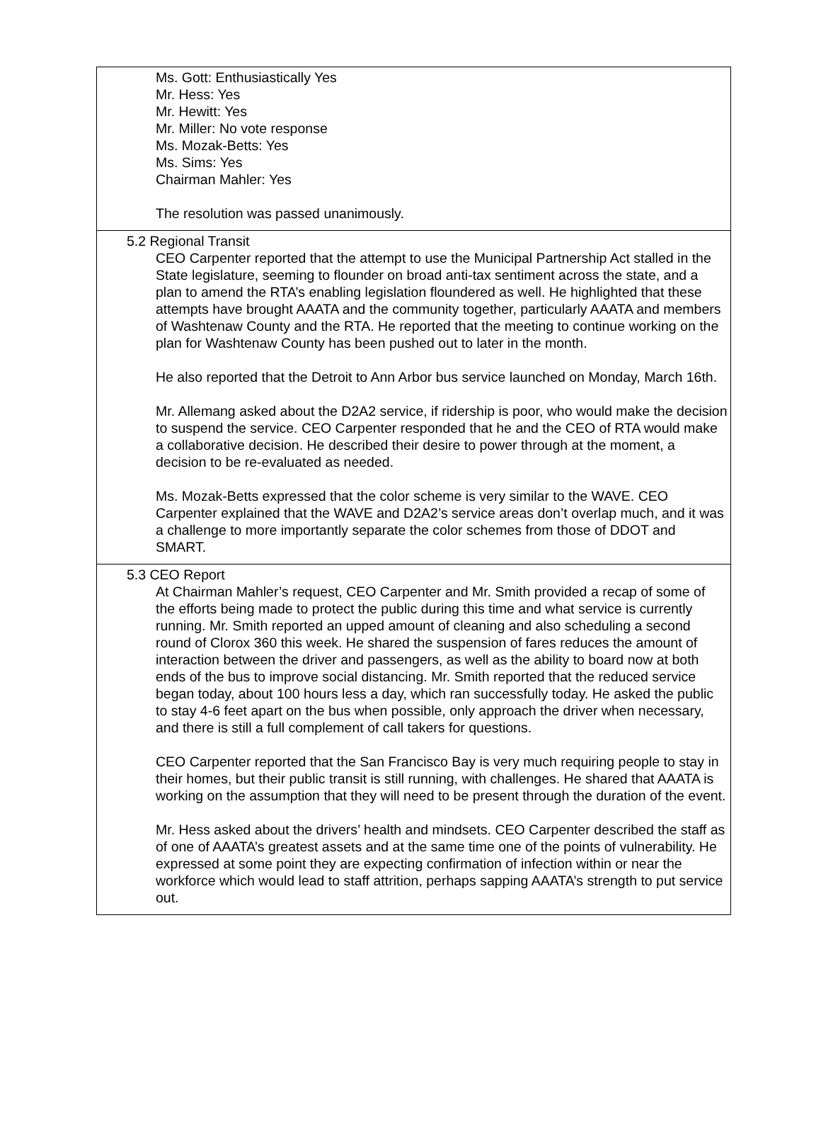Ms. Gott: Enthusiastically Yes
Mr. Hess: Yes
Mr. Hewitt: Yes
Mr. Miller: No vote response
Ms. Mozak-Betts: Yes
Ms. Sims: Yes
Chairman Mahler: Yes
The resolution was passed unanimously.
5.2 Regional Transit
CEO Carpenter reported that the attempt to use the Municipal Partnership Act stalled in the State legislature, seeming to flounder on broad anti-tax sentiment across the state, and a plan to amend the RTA’s enabling legislation floundered as well. He highlighted that these attempts have brought AAATA and the community together, particularly AAATA and members of Washtenaw County and the RTA. He reported that the meeting to continue working on the plan for Washtenaw County has been pushed out to later in the month.
He also reported that the Detroit to Ann Arbor bus service launched on Monday, March 16th.
Mr. Allemang asked about the D2A2 service, if ridership is poor, who would make the decision to suspend the service. CEO Carpenter responded that he and the CEO of RTA would make a collaborative decision. He described their desire to power through at the moment, a decision to be re-evaluated as needed.
Ms. Mozak-Betts expressed that the color scheme is very similar to the WAVE. CEO Carpenter explained that the WAVE and D2A2’s service areas don’t overlap much, and it was a challenge to more importantly separate the color schemes from those of DDOT and SMART.
5.3 CEO Report
At Chairman Mahler’s request, CEO Carpenter and Mr. Smith provided a recap of some of the efforts being made to protect the public during this time and what service is currently running. Mr. Smith reported an upped amount of cleaning and also scheduling a second round of Clorox 360 this week. He shared the suspension of fares reduces the amount of interaction between the driver and passengers, as well as the ability to board now at both ends of the bus to improve social distancing. Mr. Smith reported that the reduced service began today, about 100 hours less a day, which ran successfully today. He asked the public to stay 4-6 feet apart on the bus when possible, only approach the driver when necessary, and there is still a full complement of call takers for questions.
CEO Carpenter reported that the San Francisco Bay is very much requiring people to stay in their homes, but their public transit is still running, with challenges. He shared that AAATA is working on the assumption that they will need to be present through the duration of the event.
Mr. Hess asked about the drivers’ health and mindsets. CEO Carpenter described the staff as of one of AAATA’s greatest assets and at the same time one of the points of vulnerability. He expressed at some point they are expecting confirmation of infection within or near the workforce which would lead to staff attrition, perhaps sapping AAATA’s strength to put service out.